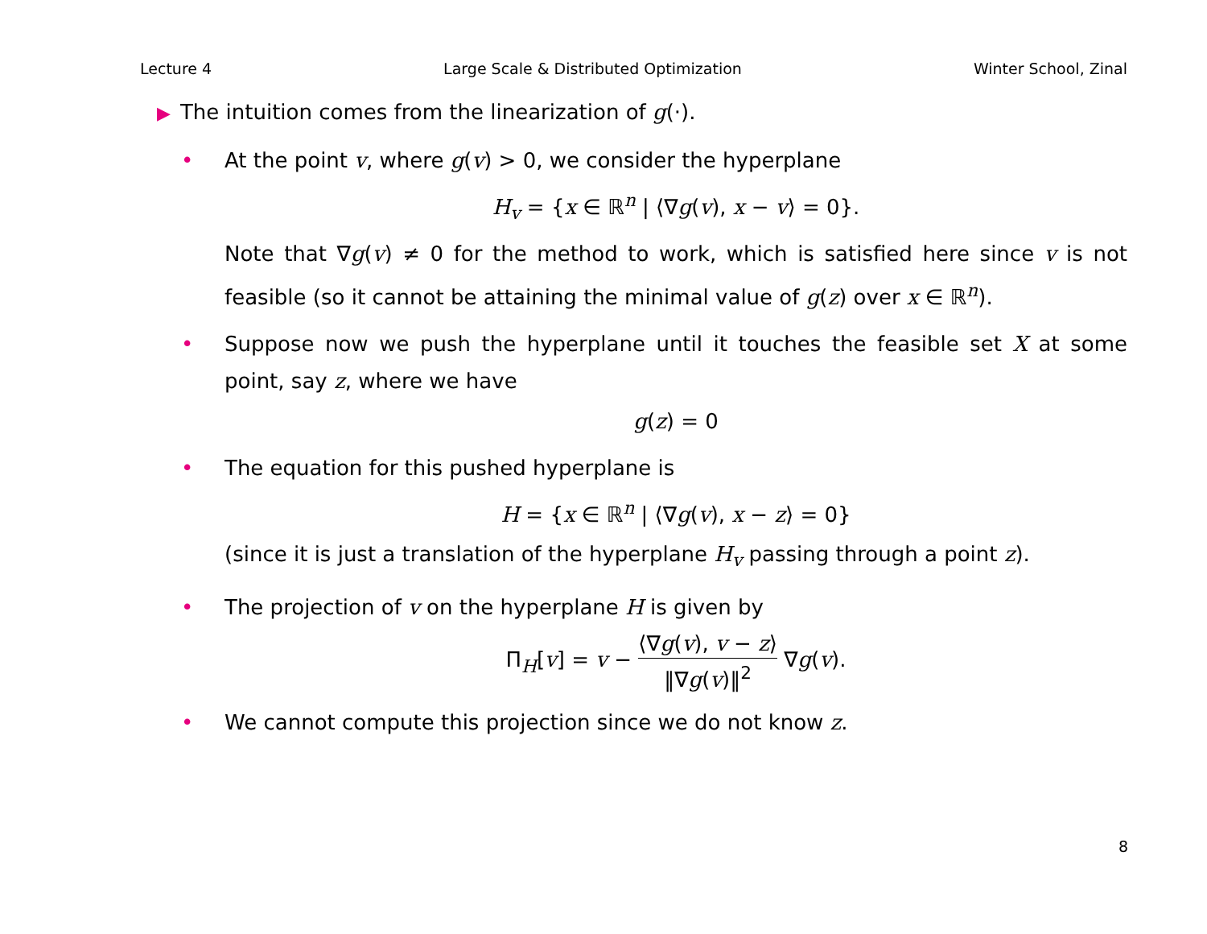Lecture 4 Large Scale & Distributed Optimization Winter School, Zinal
▶ The intuition comes from the linearization of g(·).
•
At the point v, where g(v) > 0, we consider the hyperplane
H<sub>v</sub> = {x ∈ ℝ<sup>n</sup> | ⟨∇g(v), x − v⟩ = 0}.
Note that ∇g(v) ≠ 0 for the method to work, which is satisfied here since v is not feasible (so it cannot be attaining the minimal value of g(z) over x ∈ ℝ<sup>n</sup>).
•
Suppose now we push the hyperplane until it touches the feasible set X at some point, say z, where we have
g(z) = 0
•
The equation for this pushed hyperplane is
H = {x ∈ ℝ<sup>n</sup> | ⟨∇g(v), x − z⟩ = 0}
(since it is just a translation of the hyperplane H<sub>v</sub> passing through a point z).
•
The projection of v on the hyperplane H is given by
Π<sub>H</sub>[v] = v − ⟨∇g(v), v − z⟩ ‖∇g(v)‖<sup>2</sup> ∇g(v).
•
We cannot compute this projection since we do not know z.
8